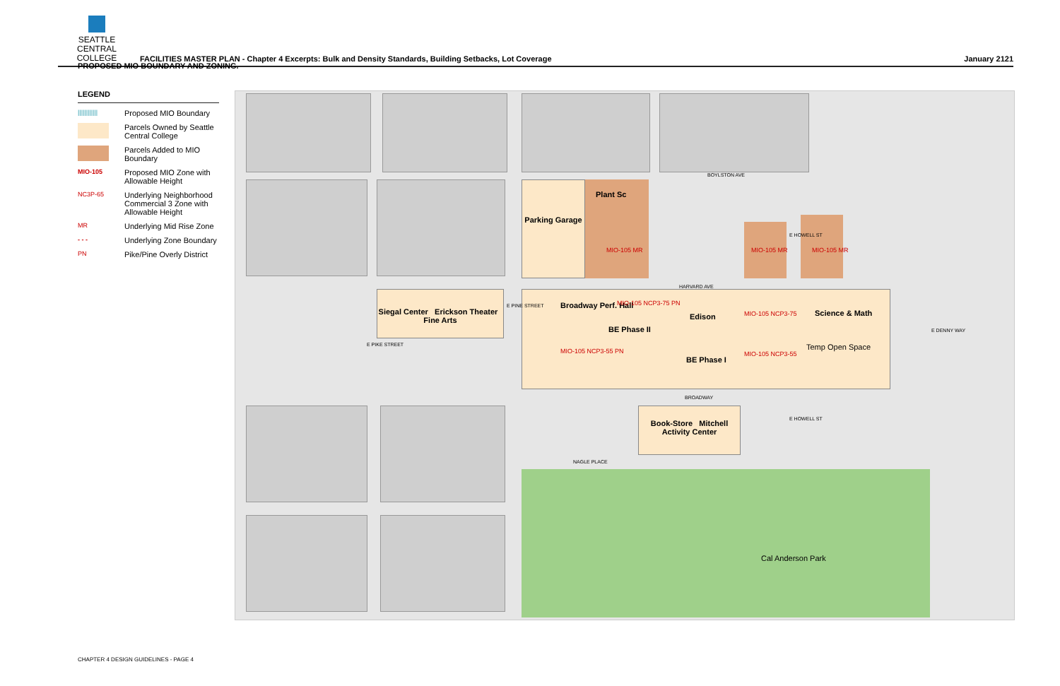SEATTLE CENTRAL COLLEGE
FACILITIES MASTER PLAN - Chapter 4 Excerpts: Bulk and Density Standards, Building Setbacks, Lot Coverage
January 2121
PROPOSED MIO BOUNDARY AND ZONING.
LEGEND
||||||||||||
Proposed MIO Boundary
Parcels Owned by Seattle Central College
Parcels Added to MIO Boundary
MIO-105
Proposed MIO Zone with Allowable Height
NC3P-65
Underlying Neighborhood Commercial 3 Zone with Allowable Height
MR
Underlying Mid Rise Zone
- - -
Underlying Zone Boundary
PN
Pike/Pine Overly District
Parking Garage
Plant Sc
MIO-105 MR MIO-105 MR MIO-105 MR
Siegal Center Erickson Theater Fine Arts
Broadway Perf. Hall MIO-105 NCP3-75 PN
BE Phase II
Edison MIO-105 NCP3-75 Science & Math
MIO-105 NCP3-55 PN
BE Phase I
MIO-105 NCP3-55
Temp Open Space
Book-Store Mitchell Activity Center
BOYLSTON AVE
HARVARD AVE
BROADWAY
NAGLE PLACE
E PINE STREET
E PIKE STREET
E HOWELL ST
E HOWELL ST
E DENNY WAY
Cal Anderson Park
CHAPTER 4 DESIGN GUIDELINES - PAGE 4